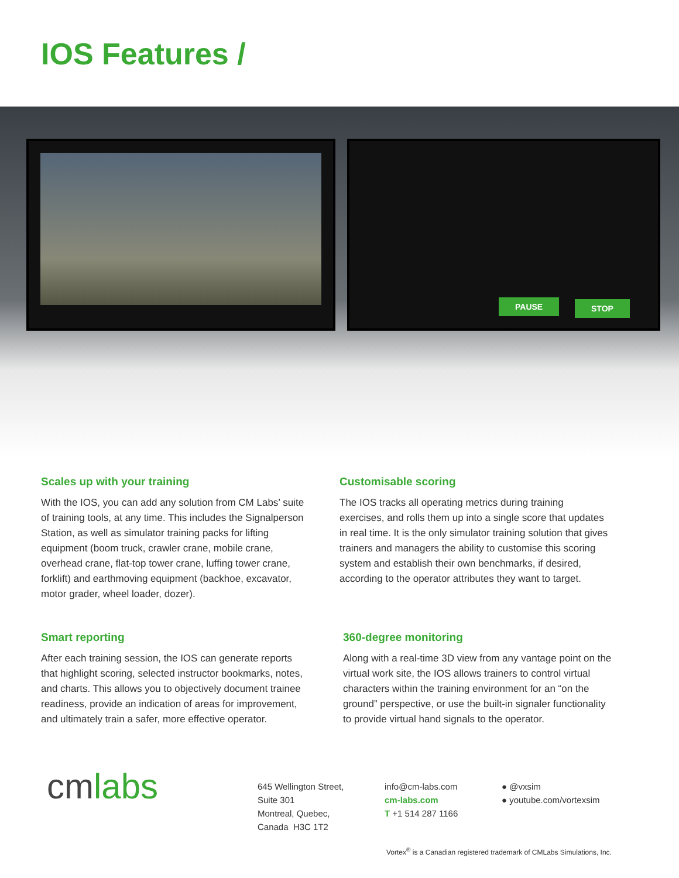IOS Features /
PAUSE STOP
Scales up with your training
With the IOS, you can add any solution from CM Labs’ suite of training tools, at any time. This includes the Signalperson Station, as well as simulator training packs for lifting equipment (boom truck, crawler crane, mobile crane, overhead crane, flat-top tower crane, luffing tower crane, forklift) and earthmoving equipment (backhoe, excavator, motor grader, wheel loader, dozer).
Customisable scoring
The IOS tracks all operating metrics during training exercises, and rolls them up into a single score that updates in real time. It is the only simulator training solution that gives trainers and managers the ability to customise this scoring system and establish their own benchmarks, if desired, according to the operator attributes they want to target.
Smart reporting
After each training session, the IOS can generate reports that highlight scoring, selected instructor bookmarks, notes, and charts. This allows you to objectively document trainee readiness, provide an indication of areas for improvement, and ultimately train a safer, more effective operator.
360-degree monitoring
Along with a real-time 3D view from any vantage point on the virtual work site, the IOS allows trainers to control virtual characters within the training environment for an “on the ground” perspective, or use the built-in signaler functionality to provide virtual hand signals to the operator.
cmlabs
645 Wellington Street,
Suite 301
Montreal, Quebec,
Canada H3C 1T2
info@cm-labs.com
cm-labs.com
T +1 514 287 1166
● @vxsim
● youtube.com/vortexsim
Vortex<sup>®</sup> is a Canadian registered trademark of CMLabs Simulations, Inc.